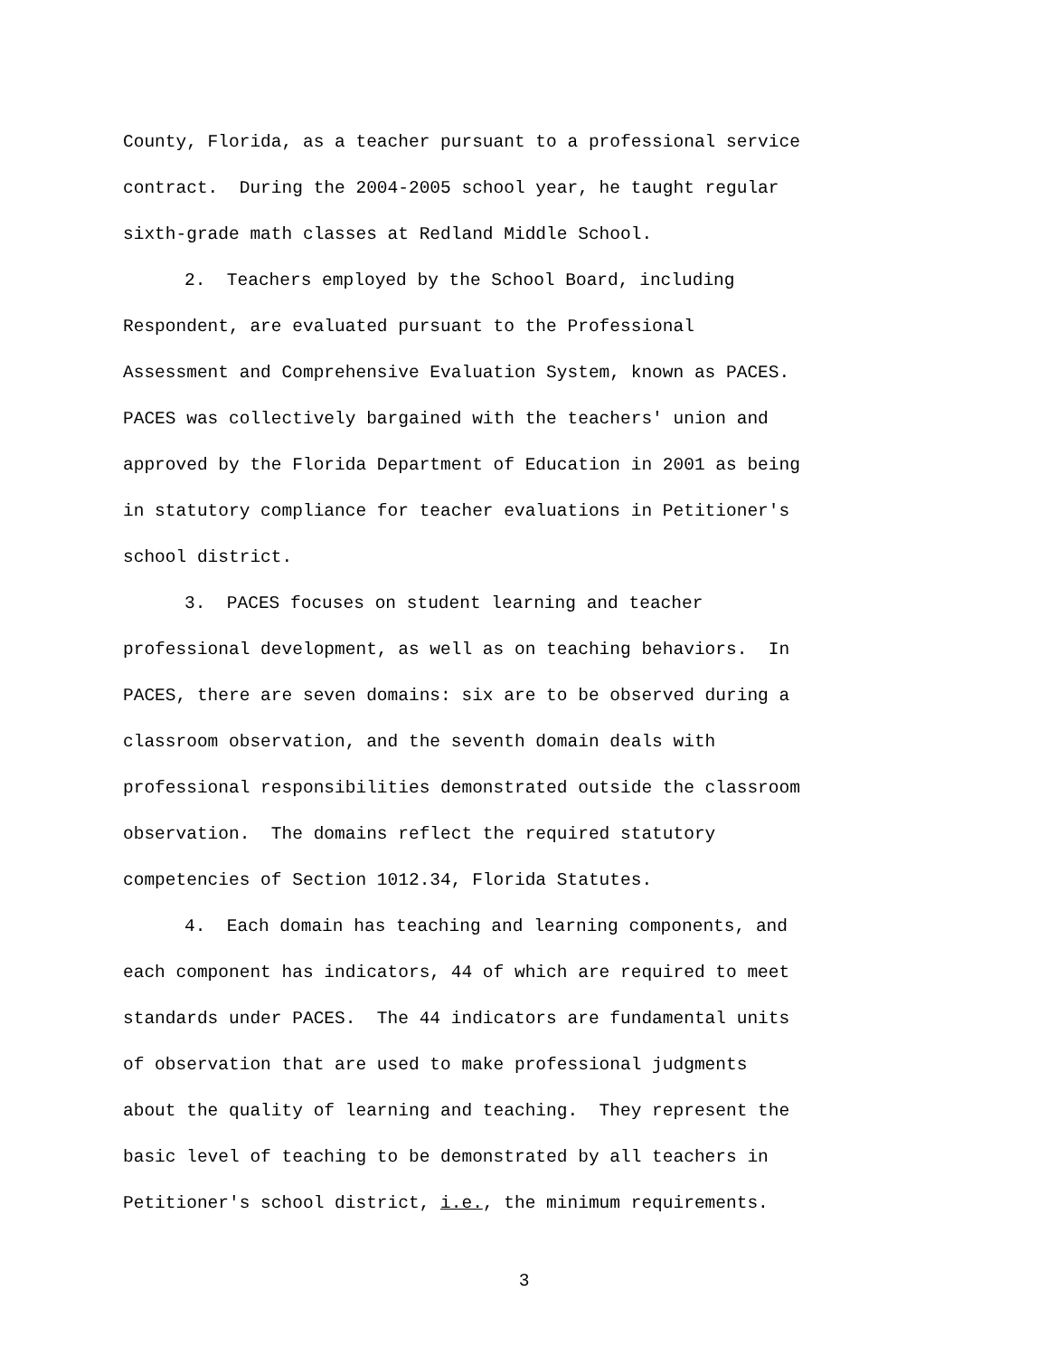County, Florida, as a teacher pursuant to a professional service
contract. During the 2004-2005 school year, he taught regular
sixth-grade math classes at Redland Middle School.
2. Teachers employed by the School Board, including
Respondent, are evaluated pursuant to the Professional
Assessment and Comprehensive Evaluation System, known as PACES.
PACES was collectively bargained with the teachers' union and
approved by the Florida Department of Education in 2001 as being
in statutory compliance for teacher evaluations in Petitioner's
school district.
3. PACES focuses on student learning and teacher
professional development, as well as on teaching behaviors. In
PACES, there are seven domains: six are to be observed during a
classroom observation, and the seventh domain deals with
professional responsibilities demonstrated outside the classroom
observation. The domains reflect the required statutory
competencies of Section 1012.34, Florida Statutes.
4. Each domain has teaching and learning components, and
each component has indicators, 44 of which are required to meet
standards under PACES. The 44 indicators are fundamental units
of observation that are used to make professional judgments
about the quality of learning and teaching. They represent the
basic level of teaching to be demonstrated by all teachers in
Petitioner's school district, i.e., the minimum requirements.
3